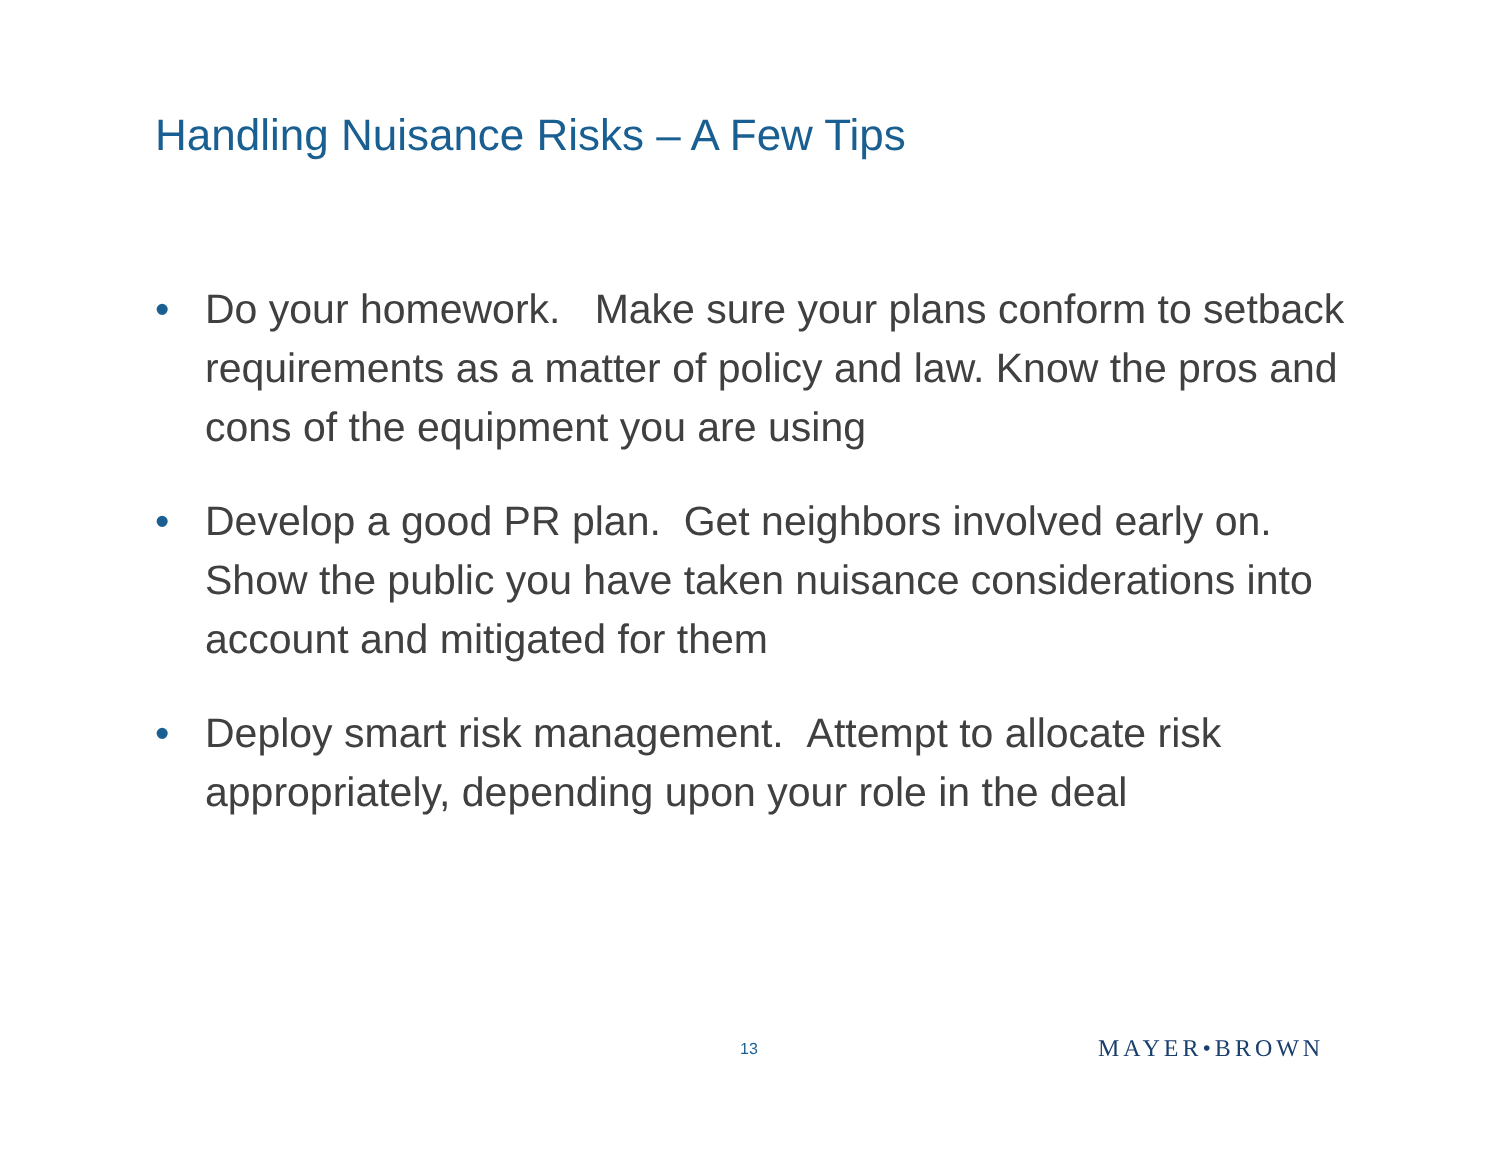Handling Nuisance Risks – A Few Tips
• Do your homework. Make sure your plans conform to setback requirements as a matter of policy and law. Know the pros and cons of the equipment you are using
• Develop a good PR plan. Get neighbors involved early on. Show the public you have taken nuisance considerations into account and mitigated for them
• Deploy smart risk management. Attempt to allocate risk appropriately, depending upon your role in the deal
13 MAYER•BROWN